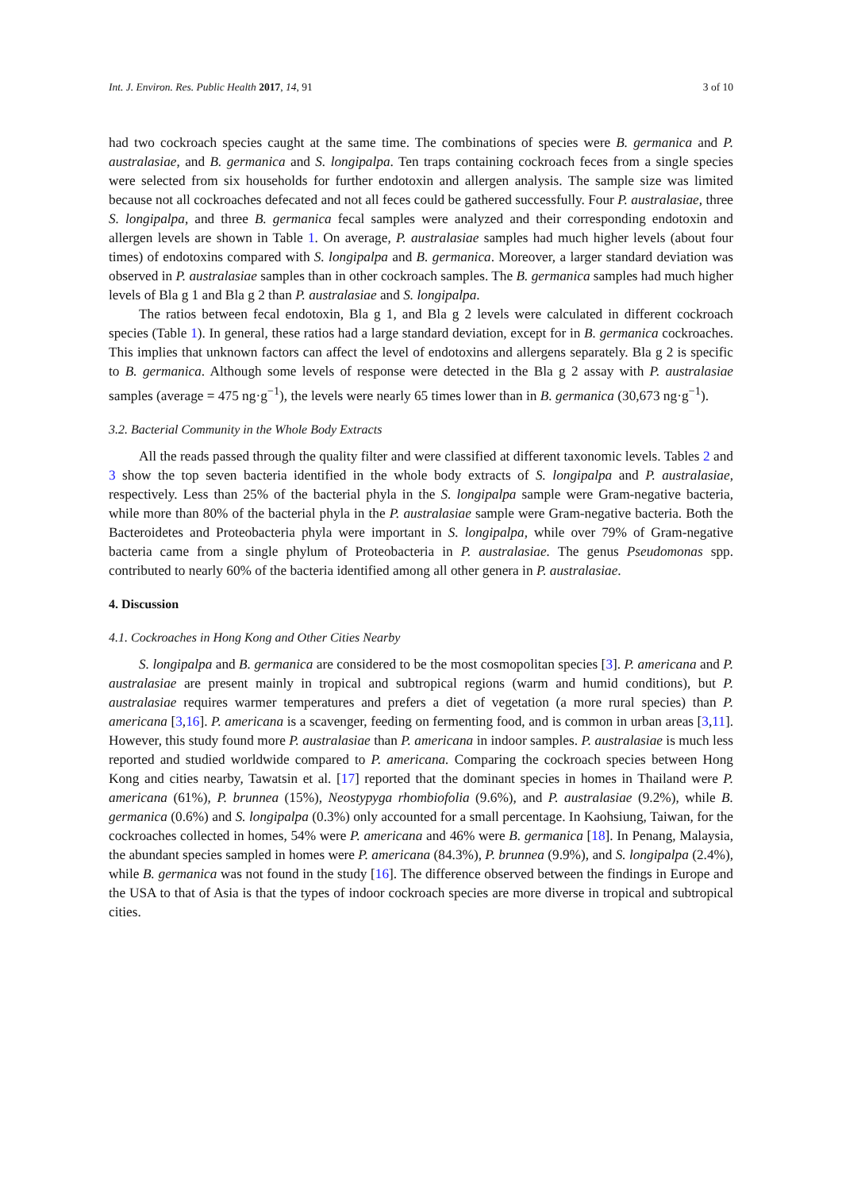Int. J. Environ. Res. Public Health 2017, 14, 91 3 of 10
had two cockroach species caught at the same time. The combinations of species were B. germanica and P. australasiae, and B. germanica and S. longipalpa. Ten traps containing cockroach feces from a single species were selected from six households for further endotoxin and allergen analysis. The sample size was limited because not all cockroaches defecated and not all feces could be gathered successfully. Four P. australasiae, three S. longipalpa, and three B. germanica fecal samples were analyzed and their corresponding endotoxin and allergen levels are shown in Table 1. On average, P. australasiae samples had much higher levels (about four times) of endotoxins compared with S. longipalpa and B. germanica. Moreover, a larger standard deviation was observed in P. australasiae samples than in other cockroach samples. The B. germanica samples had much higher levels of Bla g 1 and Bla g 2 than P. australasiae and S. longipalpa.
The ratios between fecal endotoxin, Bla g 1, and Bla g 2 levels were calculated in different cockroach species (Table 1). In general, these ratios had a large standard deviation, except for in B. germanica cockroaches. This implies that unknown factors can affect the level of endotoxins and allergens separately. Bla g 2 is specific to B. germanica. Although some levels of response were detected in the Bla g 2 assay with P. australasiae samples (average = 475 ng·g<sup>−1</sup>), the levels were nearly 65 times lower than in B. germanica (30,673 ng·g<sup>−1</sup>).
3.2. Bacterial Community in the Whole Body Extracts
All the reads passed through the quality filter and were classified at different taxonomic levels. Tables 2 and 3 show the top seven bacteria identified in the whole body extracts of S. longipalpa and P. australasiae, respectively. Less than 25% of the bacterial phyla in the S. longipalpa sample were Gram-negative bacteria, while more than 80% of the bacterial phyla in the P. australasiae sample were Gram-negative bacteria. Both the Bacteroidetes and Proteobacteria phyla were important in S. longipalpa, while over 79% of Gram-negative bacteria came from a single phylum of Proteobacteria in P. australasiae. The genus Pseudomonas spp. contributed to nearly 60% of the bacteria identified among all other genera in P. australasiae.
4. Discussion
4.1. Cockroaches in Hong Kong and Other Cities Nearby
S. longipalpa and B. germanica are considered to be the most cosmopolitan species [3]. P. americana and P. australasiae are present mainly in tropical and subtropical regions (warm and humid conditions), but P. australasiae requires warmer temperatures and prefers a diet of vegetation (a more rural species) than P. americana [3,16]. P. americana is a scavenger, feeding on fermenting food, and is common in urban areas [3,11]. However, this study found more P. australasiae than P. americana in indoor samples. P. australasiae is much less reported and studied worldwide compared to P. americana. Comparing the cockroach species between Hong Kong and cities nearby, Tawatsin et al. [17] reported that the dominant species in homes in Thailand were P. americana (61%), P. brunnea (15%), Neostypyga rhombiofolia (9.6%), and P. australasiae (9.2%), while B. germanica (0.6%) and S. longipalpa (0.3%) only accounted for a small percentage. In Kaohsiung, Taiwan, for the cockroaches collected in homes, 54% were P. americana and 46% were B. germanica [18]. In Penang, Malaysia, the abundant species sampled in homes were P. americana (84.3%), P. brunnea (9.9%), and S. longipalpa (2.4%), while B. germanica was not found in the study [16]. The difference observed between the findings in Europe and the USA to that of Asia is that the types of indoor cockroach species are more diverse in tropical and subtropical cities.